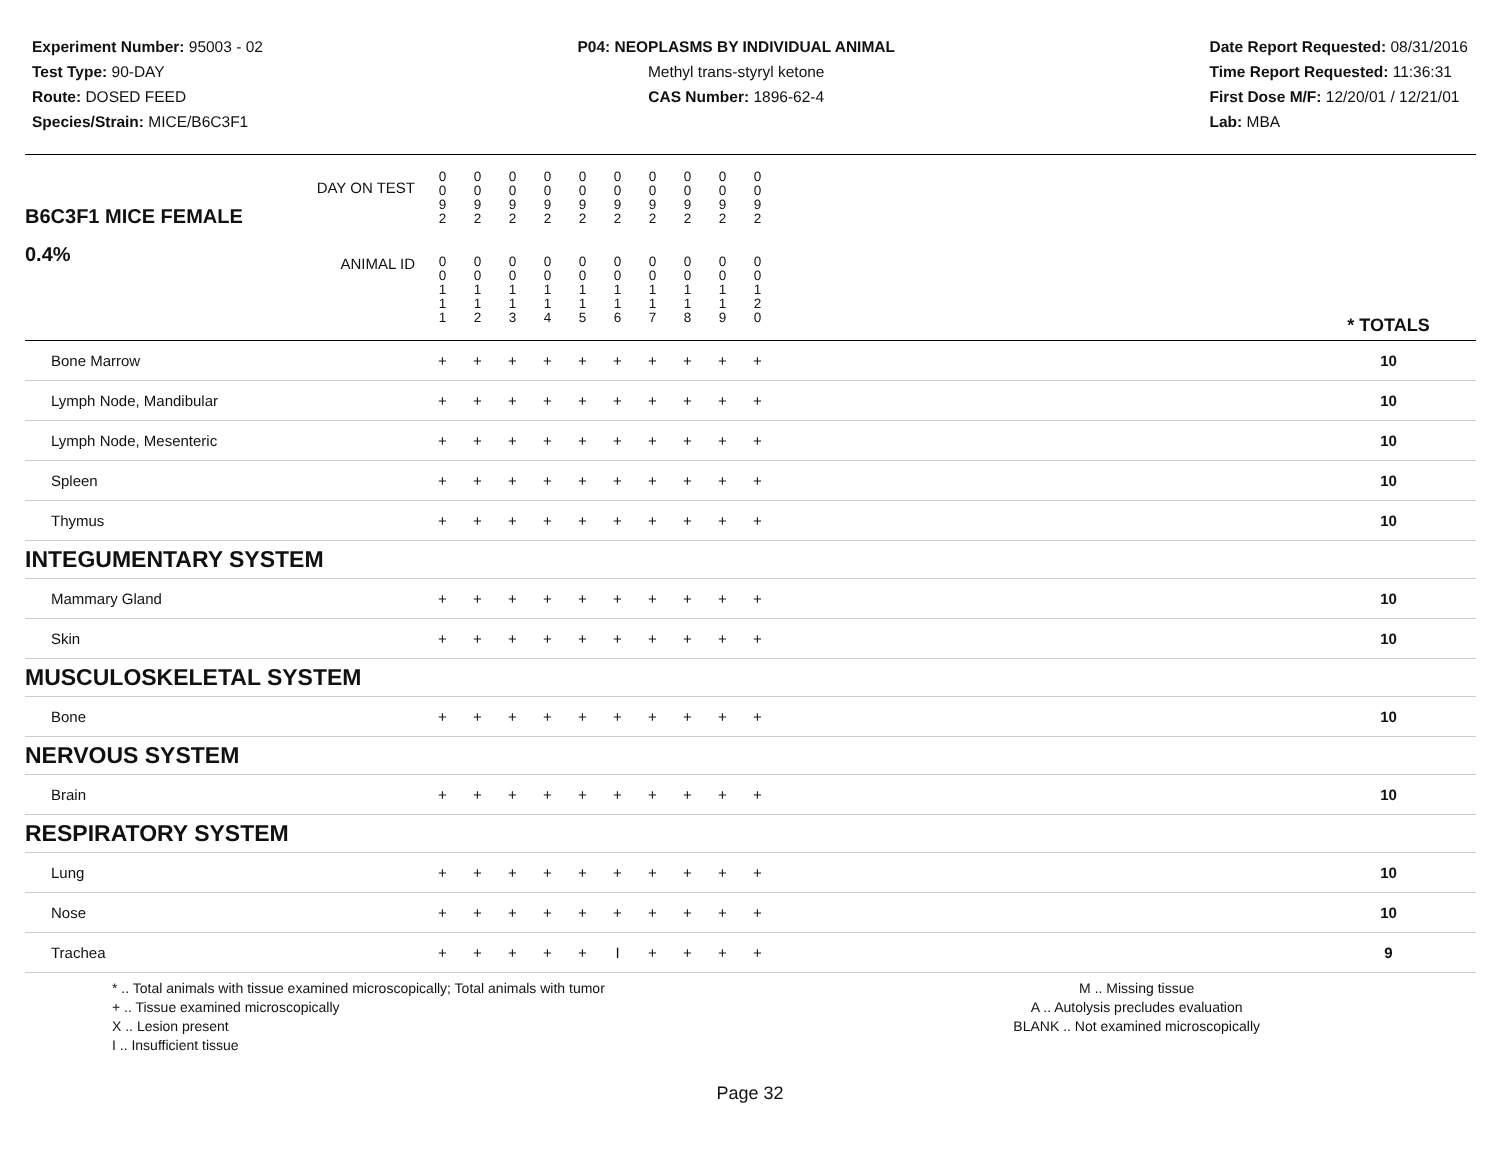Experiment Number: 95003 - 02
Test Type: 90-DAY
Route: DOSED FEED
Species/Strain: MICE/B6C3F1
P04: NEOPLASMS BY INDIVIDUAL ANIMAL
Methyl trans-styryl ketone
CAS Number: 1896-62-4
Date Report Requested: 08/31/2016
Time Report Requested: 11:36:31
First Dose M/F: 12/20/01 / 12/21/01
Lab: MBA
| B6C3F1 MICE FEMALE DAY ON TEST 0.4% ANIMAL ID | 0 0 9 2 | 0 0 9 2 | 0 0 9 2 | 0 0 9 2 | 0 0 9 2 | 0 0 9 2 | 0 0 9 2 | 0 0 9 2 | 0 0 9 2 | 0 0 9 2 | | |
| | 0 0 1 1 1 | 0 0 1 1 2 | 0 0 1 1 3 | 0 0 1 1 4 | 0 0 1 1 5 | 0 0 1 1 6 | 0 0 1 1 7 | 0 0 1 1 8 | 0 0 1 1 9 | 0 0 1 2 0 | | * TOTALS |
| Bone Marrow | + | + | + | + | + | + | + | + | + | + | | 10 |
| Lymph Node, Mandibular | + | + | + | + | + | + | + | + | + | + | | 10 |
| Lymph Node, Mesenteric | + | + | + | + | + | + | + | + | + | + | | 10 |
| Spleen | + | + | + | + | + | + | + | + | + | + | | 10 |
| Thymus | + | + | + | + | + | + | + | + | + | + | | 10 |
| INTEGUMENTARY SYSTEM | | | | | | | | | | | | |
| Mammary Gland | + | + | + | + | + | + | + | + | + | + | | 10 |
| Skin | + | + | + | + | + | + | + | + | + | + | | 10 |
| MUSCULOSKELETAL SYSTEM | | | | | | | | | | | | |
| Bone | + | + | + | + | + | + | + | + | + | + | | 10 |
| NERVOUS SYSTEM | | | | | | | | | | | | |
| Brain | + | + | + | + | + | + | + | + | + | + | | 10 |
| RESPIRATORY SYSTEM | | | | | | | | | | | | |
| Lung | + | + | + | + | + | + | + | + | + | + | | 10 |
| Nose | + | + | + | + | + | + | + | + | + | + | | 10 |
| Trachea | + | + | + | + | + | I | + | + | + | + | | 9 |
* .. Total animals with tissue examined microscopically; Total animals with tumor
+ .. Tissue examined microscopically
X .. Lesion present
I .. Insufficient tissue
M .. Missing tissue
A .. Autolysis precludes evaluation
BLANK .. Not examined microscopically
Page 32